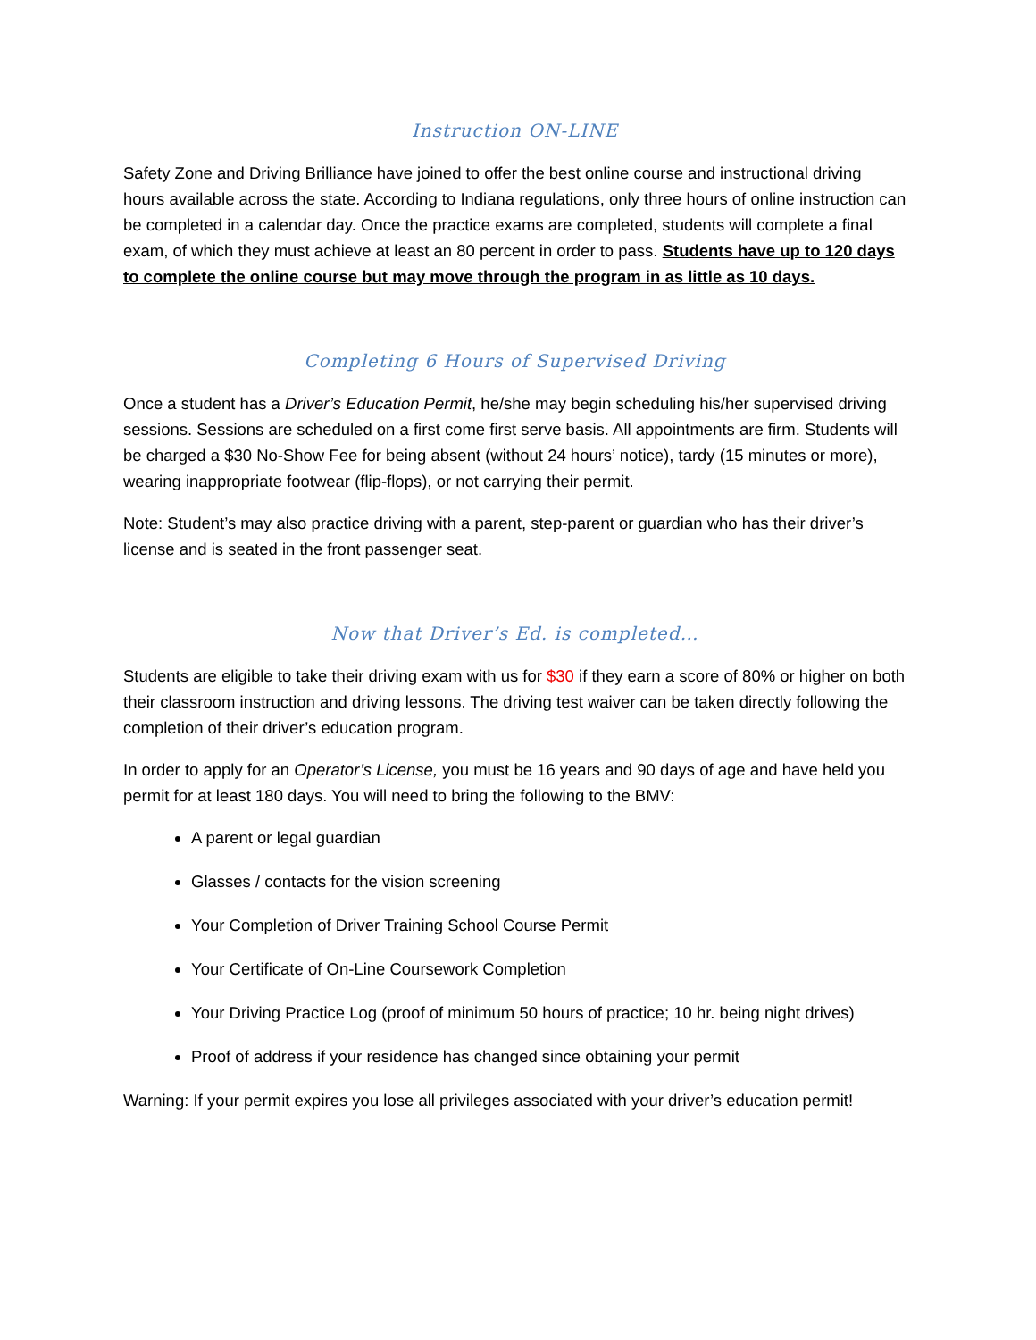Instruction ON-LINE
Safety Zone and Driving Brilliance have joined to offer the best online course and instructional driving hours available across the state. According to Indiana regulations, only three hours of online instruction can be completed in a calendar day. Once the practice exams are completed, students will complete a final exam, of which they must achieve at least an 80 percent in order to pass. Students have up to 120 days to complete the online course but may move through the program in as little as 10 days.
Completing 6 Hours of Supervised Driving
Once a student has a Driver’s Education Permit, he/she may begin scheduling his/her supervised driving sessions. Sessions are scheduled on a first come first serve basis. All appointments are firm. Students will be charged a $30 No-Show Fee for being absent (without 24 hours’ notice), tardy (15 minutes or more), wearing inappropriate footwear (flip-flops), or not carrying their permit.
Note: Student’s may also practice driving with a parent, step-parent or guardian who has their driver’s license and is seated in the front passenger seat.
Now that Driver’s Ed. is completed…
Students are eligible to take their driving exam with us for $30 if they earn a score of 80% or higher on both their classroom instruction and driving lessons. The driving test waiver can be taken directly following the completion of their driver’s education program.
In order to apply for an Operator’s License, you must be 16 years and 90 days of age and have held you permit for at least 180 days. You will need to bring the following to the BMV:
A parent or legal guardian
Glasses / contacts for the vision screening
Your Completion of Driver Training School Course Permit
Your Certificate of On-Line Coursework Completion
Your Driving Practice Log (proof of minimum 50 hours of practice; 10 hr. being night drives)
Proof of address if your residence has changed since obtaining your permit
Warning: If your permit expires you lose all privileges associated with your driver’s education permit!